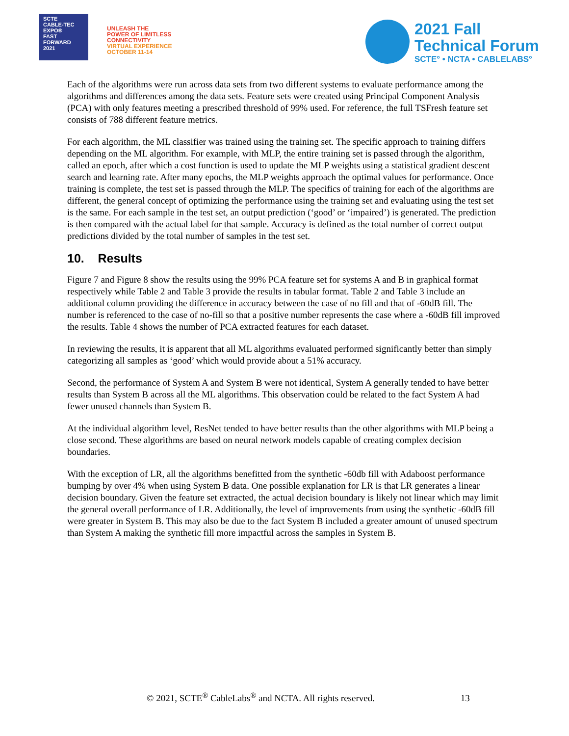SCTE
CABLE-TEC EXPO®
FAST
FORWARD
2021
UNLEASH THE
POWER OF LIMITLESS
CONNECTIVITY
VIRTUAL EXPERIENCE
OCTOBER 11-14
2021 Fall
Technical Forum
SCTE° • NCTA • CABLELABS°
Each of the algorithms were run across data sets from two different systems to evaluate performance among the algorithms and differences among the data sets. Feature sets were created using Principal Component Analysis (PCA) with only features meeting a prescribed threshold of 99% used. For reference, the full TSFresh feature set consists of 788 different feature metrics.
For each algorithm, the ML classifier was trained using the training set. The specific approach to training differs depending on the ML algorithm. For example, with MLP, the entire training set is passed through the algorithm, called an epoch, after which a cost function is used to update the MLP weights using a statistical gradient descent search and learning rate. After many epochs, the MLP weights approach the optimal values for performance. Once training is complete, the test set is passed through the MLP. The specifics of training for each of the algorithms are different, the general concept of optimizing the performance using the training set and evaluating using the test set is the same. For each sample in the test set, an output prediction (‘good’ or ‘impaired’) is generated. The prediction is then compared with the actual label for that sample. Accuracy is defined as the total number of correct output predictions divided by the total number of samples in the test set.
10. Results
Figure 7 and Figure 8 show the results using the 99% PCA feature set for systems A and B in graphical format respectively while Table 2 and Table 3 provide the results in tabular format. Table 2 and Table 3 include an additional column providing the difference in accuracy between the case of no fill and that of -60dB fill. The number is referenced to the case of no-fill so that a positive number represents the case where a -60dB fill improved the results. Table 4 shows the number of PCA extracted features for each dataset.
In reviewing the results, it is apparent that all ML algorithms evaluated performed significantly better than simply categorizing all samples as ‘good’ which would provide about a 51% accuracy.
Second, the performance of System A and System B were not identical, System A generally tended to have better results than System B across all the ML algorithms. This observation could be related to the fact System A had fewer unused channels than System B.
At the individual algorithm level, ResNet tended to have better results than the other algorithms with MLP being a close second. These algorithms are based on neural network models capable of creating complex decision boundaries.
With the exception of LR, all the algorithms benefitted from the synthetic -60db fill with Adaboost performance bumping by over 4% when using System B data. One possible explanation for LR is that LR generates a linear decision boundary. Given the feature set extracted, the actual decision boundary is likely not linear which may limit the general overall performance of LR. Additionally, the level of improvements from using the synthetic -60dB fill were greater in System B. This may also be due to the fact System B included a greater amount of unused spectrum than System A making the synthetic fill more impactful across the samples in System B.
© 2021, SCTE<sup>®</sup> CableLabs<sup>®</sup> and NCTA. All rights reserved. 13